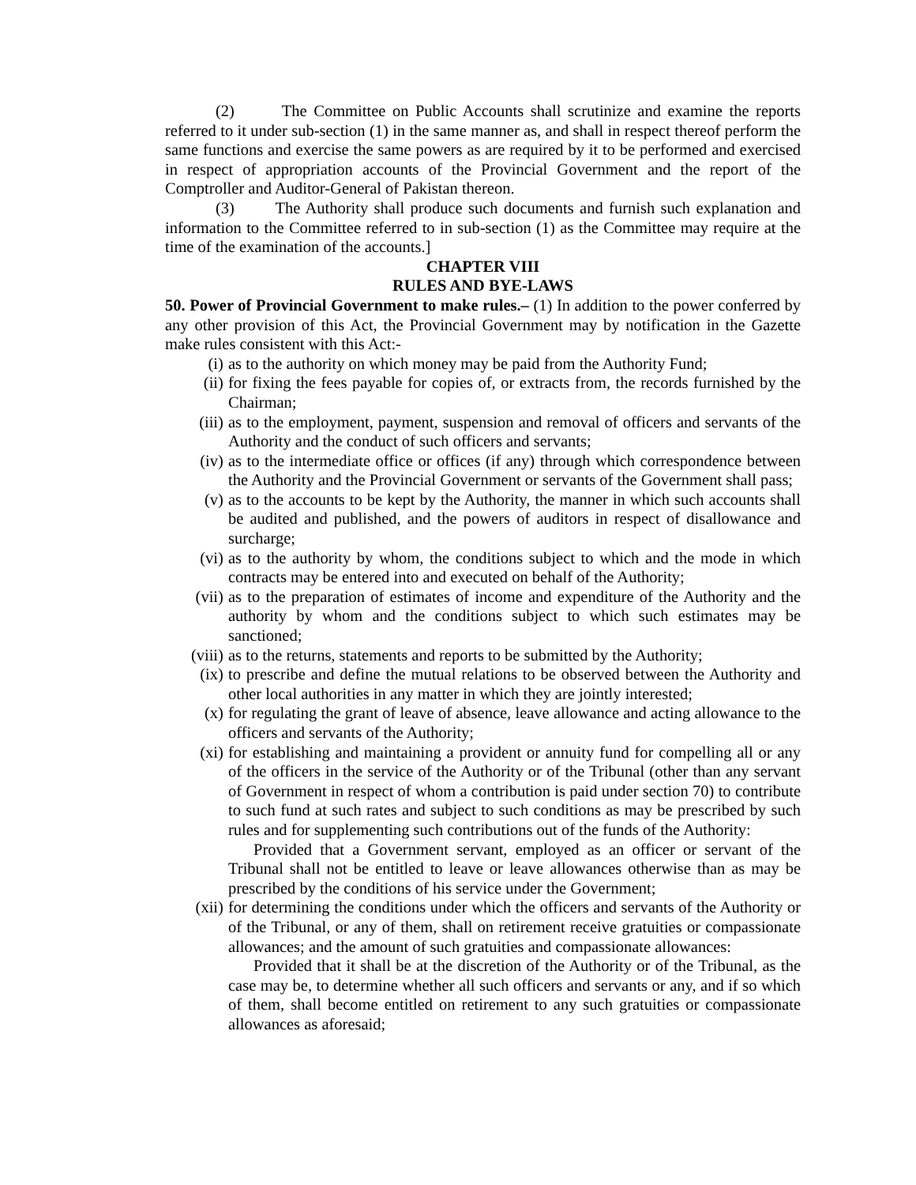(2) The Committee on Public Accounts shall scrutinize and examine the reports referred to it under sub-section (1) in the same manner as, and shall in respect thereof perform the same functions and exercise the same powers as are required by it to be performed and exercised in respect of appropriation accounts of the Provincial Government and the report of the Comptroller and Auditor-General of Pakistan thereon.
(3) The Authority shall produce such documents and furnish such explanation and information to the Committee referred to in sub-section (1) as the Committee may require at the time of the examination of the accounts.]
CHAPTER VIII
RULES AND BYE-LAWS
50. Power of Provincial Government to make rules.– (1) In addition to the power conferred by any other provision of this Act, the Provincial Government may by notification in the Gazette make rules consistent with this Act:-
(i) as to the authority on which money may be paid from the Authority Fund;
(ii) for fixing the fees payable for copies of, or extracts from, the records furnished by the Chairman;
(iii) as to the employment, payment, suspension and removal of officers and servants of the Authority and the conduct of such officers and servants;
(iv) as to the intermediate office or offices (if any) through which correspondence between the Authority and the Provincial Government or servants of the Government shall pass;
(v) as to the accounts to be kept by the Authority, the manner in which such accounts shall be audited and published, and the powers of auditors in respect of disallowance and surcharge;
(vi) as to the authority by whom, the conditions subject to which and the mode in which contracts may be entered into and executed on behalf of the Authority;
(vii) as to the preparation of estimates of income and expenditure of the Authority and the authority by whom and the conditions subject to which such estimates may be sanctioned;
(viii) as to the returns, statements and reports to be submitted by the Authority;
(ix) to prescribe and define the mutual relations to be observed between the Authority and other local authorities in any matter in which they are jointly interested;
(x) for regulating the grant of leave of absence, leave allowance and acting allowance to the officers and servants of the Authority;
(xi) for establishing and maintaining a provident or annuity fund for compelling all or any of the officers in the service of the Authority or of the Tribunal (other than any servant of Government in respect of whom a contribution is paid under section 70) to contribute to such fund at such rates and subject to such conditions as may be prescribed by such rules and for supplementing such contributions out of the funds of the Authority:
Provided that a Government servant, employed as an officer or servant of the Tribunal shall not be entitled to leave or leave allowances otherwise than as may be prescribed by the conditions of his service under the Government;
(xii) for determining the conditions under which the officers and servants of the Authority or of the Tribunal, or any of them, shall on retirement receive gratuities or compassionate allowances; and the amount of such gratuities and compassionate allowances:
Provided that it shall be at the discretion of the Authority or of the Tribunal, as the case may be, to determine whether all such officers and servants or any, and if so which of them, shall become entitled on retirement to any such gratuities or compassionate allowances as aforesaid;